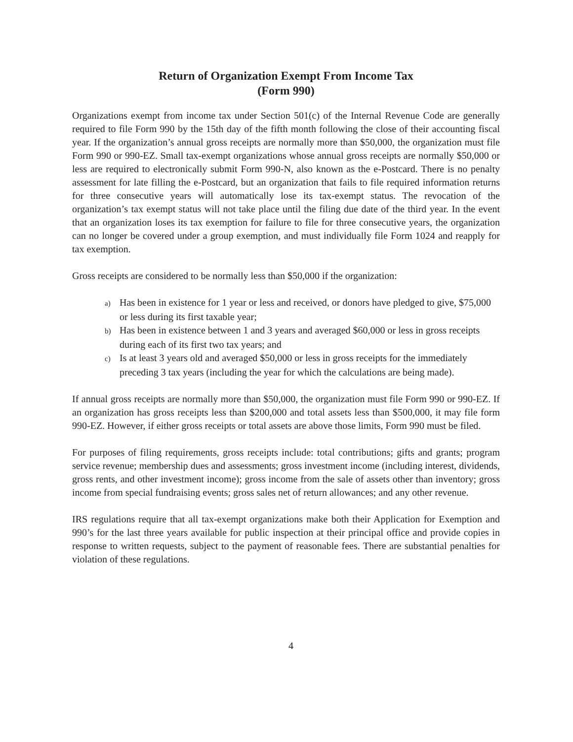Return of Organization Exempt From Income Tax
(Form 990)
Organizations exempt from income tax under Section 501(c) of the Internal Revenue Code are generally required to file Form 990 by the 15th day of the fifth month following the close of their accounting fiscal year. If the organization’s annual gross receipts are normally more than $50,000, the organization must file Form 990 or 990-EZ. Small tax-exempt organizations whose annual gross receipts are normally $50,000 or less are required to electronically submit Form 990-N, also known as the e-Postcard. There is no penalty assessment for late filling the e-Postcard, but an organization that fails to file required information returns for three consecutive years will automatically lose its tax-exempt status. The revocation of the organization’s tax exempt status will not take place until the filing due date of the third year. In the event that an organization loses its tax exemption for failure to file for three consecutive years, the organization can no longer be covered under a group exemption, and must individually file Form 1024 and reapply for tax exemption.
Gross receipts are considered to be normally less than $50,000 if the organization:
a) Has been in existence for 1 year or less and received, or donors have pledged to give, $75,000 or less during its first taxable year;
b) Has been in existence between 1 and 3 years and averaged $60,000 or less in gross receipts during each of its first two tax years; and
c) Is at least 3 years old and averaged $50,000 or less in gross receipts for the immediately preceding 3 tax years (including the year for which the calculations are being made).
If annual gross receipts are normally more than $50,000, the organization must file Form 990 or 990-EZ. If an organization has gross receipts less than $200,000 and total assets less than $500,000, it may file form 990-EZ. However, if either gross receipts or total assets are above those limits, Form 990 must be filed.
For purposes of filing requirements, gross receipts include: total contributions; gifts and grants; program service revenue; membership dues and assessments; gross investment income (including interest, dividends, gross rents, and other investment income); gross income from the sale of assets other than inventory; gross income from special fundraising events; gross sales net of return allowances; and any other revenue.
IRS regulations require that all tax-exempt organizations make both their Application for Exemption and 990’s for the last three years available for public inspection at their principal office and provide copies in response to written requests, subject to the payment of reasonable fees. There are substantial penalties for violation of these regulations.
4